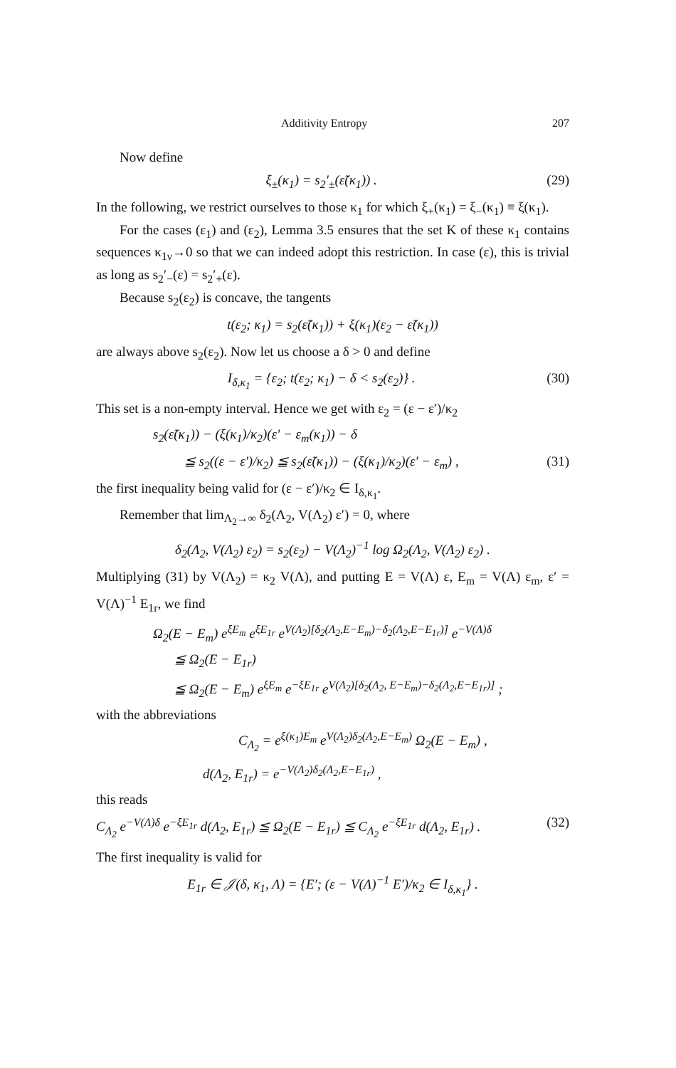Additivity Entropy 207
Now define
ξ<sub>±</sub>(κ<sub>1</sub>) = s<sub>2</sub>′<sub>±</sub>(ε̃(κ<sub>1</sub>)) . (29)
In the following, we restrict ourselves to those κ<sub>1</sub> for which ξ<sub>+</sub>(κ<sub>1</sub>) = ξ<sub>−</sub>(κ<sub>1</sub>) ≡ ξ(κ<sub>1</sub>).
For the cases (ε<sub>1</sub>) and (ε<sub>2</sub>), Lemma 3.5 ensures that the set K of these κ<sub>1</sub> contains sequences κ<sub>1ν</sub>→0 so that we can indeed adopt this restriction. In case (ε), this is trivial as long as s<sub>2</sub>′<sub>−</sub>(ε) = s<sub>2</sub>′<sub>+</sub>(ε).
Because s<sub>2</sub>(ε<sub>2</sub>) is concave, the tangents
t(ε<sub>2</sub>; κ<sub>1</sub>) = s<sub>2</sub>(ε̃(κ<sub>1</sub>)) + ξ(κ<sub>1</sub>)(ε<sub>2</sub> − ε̃(κ<sub>1</sub>))
are always above s<sub>2</sub>(ε<sub>2</sub>). Now let us choose a δ > 0 and define
I<sub>δ,κ<sub>1</sub></sub> = {ε<sub>2</sub>; t(ε<sub>2</sub>; κ<sub>1</sub>) − δ < s<sub>2</sub>(ε<sub>2</sub>)} . (30)
This set is a non-empty interval. Hence we get with ε<sub>2</sub> = (ε − ε′)/κ<sub>2</sub>
s<sub>2</sub>(ε̃(κ<sub>1</sub>)) − (ξ(κ<sub>1</sub>)/κ<sub>2</sub>)(ε′ − ε<sub>m</sub>(κ<sub>1</sub>)) − δ
≦ s<sub>2</sub>((ε − ε′)/κ<sub>2</sub>) ≦ s<sub>2</sub>(ε̃(κ<sub>1</sub>)) − (ξ(κ<sub>1</sub>)/κ<sub>2</sub>)(ε′ − ε<sub>m</sub>) , (31)
the first inequality being valid for (ε − ε′)/κ<sub>2</sub> ∈ I<sub>δ,κ<sub>1</sub></sub>.
Remember that lim<sub>Λ<sub>2</sub>→∞</sub> δ<sub>2</sub>(Λ<sub>2</sub>, V(Λ<sub>2</sub>) ε′) = 0, where
δ<sub>2</sub>(Λ<sub>2</sub>, V(Λ<sub>2</sub>) ε<sub>2</sub>) = s<sub>2</sub>(ε<sub>2</sub>) − V(Λ<sub>2</sub>)<sup>−1</sup> log Ω<sub>2</sub>(Λ<sub>2</sub>, V(Λ<sub>2</sub>) ε<sub>2</sub>) .
Multiplying (31) by V(Λ<sub>2</sub>) = κ<sub>2</sub> V(Λ), and putting E = V(Λ) ε, E<sub>m</sub> = V(Λ) ε<sub>m</sub>, ε′ = V(Λ)<sup>−1</sup> E<sub>1r</sub>, we find
Ω<sub>2</sub>(E − E<sub>m</sub>) e<sup>ξE<sub>m</sub></sup> e<sup>ξE<sub>1r</sub></sup> e<sup>V(Λ<sub>2</sub>)[δ<sub>2</sub>(Λ<sub>2</sub>,E−E<sub>m</sub>)−δ<sub>2</sub>(Λ<sub>2</sub>,E−E<sub>1r</sub>)]</sup> e<sup>−V(Λ)δ</sup>
≦ Ω<sub>2</sub>(E − E<sub>1r</sub>)
≦ Ω<sub>2</sub>(E − E<sub>m</sub>) e<sup>ξE<sub>m</sub></sup> e<sup>−ξE<sub>1r</sub></sup> e<sup>V(Λ<sub>2</sub>)[δ<sub>2</sub>(Λ<sub>2</sub>, E−E<sub>m</sub>)−δ<sub>2</sub>(Λ<sub>2</sub>,E−E<sub>1r</sub>)]</sup> ;
with the abbreviations
C<sub>Λ<sub>2</sub></sub> = e<sup>ξ(κ<sub>1</sub>)E<sub>m</sub></sup> e<sup>V(Λ<sub>2</sub>)δ<sub>2</sub>(Λ<sub>2</sub>,E−E<sub>m</sub>)</sup> Ω<sub>2</sub>(E − E<sub>m</sub>) ,
d(Λ<sub>2</sub>, E<sub>1r</sub>) = e<sup>−V(Λ<sub>2</sub>)δ<sub>2</sub>(Λ<sub>2</sub>,E−E<sub>1r</sub>)</sup> ,
this reads
C<sub>Λ<sub>2</sub></sub> e<sup>−V(Λ)δ</sup> e<sup>−ξE<sub>1r</sub></sup> d(Λ<sub>2</sub>, E<sub>1r</sub>) ≦ Ω<sub>2</sub>(E − E<sub>1r</sub>) ≦ C<sub>Λ<sub>2</sub></sub> e<sup>−ξE<sub>1r</sub></sup> d(Λ<sub>2</sub>, E<sub>1r</sub>) . (32)
The first inequality is valid for
E<sub>1r</sub> ∈ 𝒥(δ, κ<sub>1</sub>, Λ) = {E′; (ε − V(Λ)<sup>−1</sup> E′)/κ<sub>2</sub> ∈ I<sub>δ,κ<sub>1</sub></sub>} .